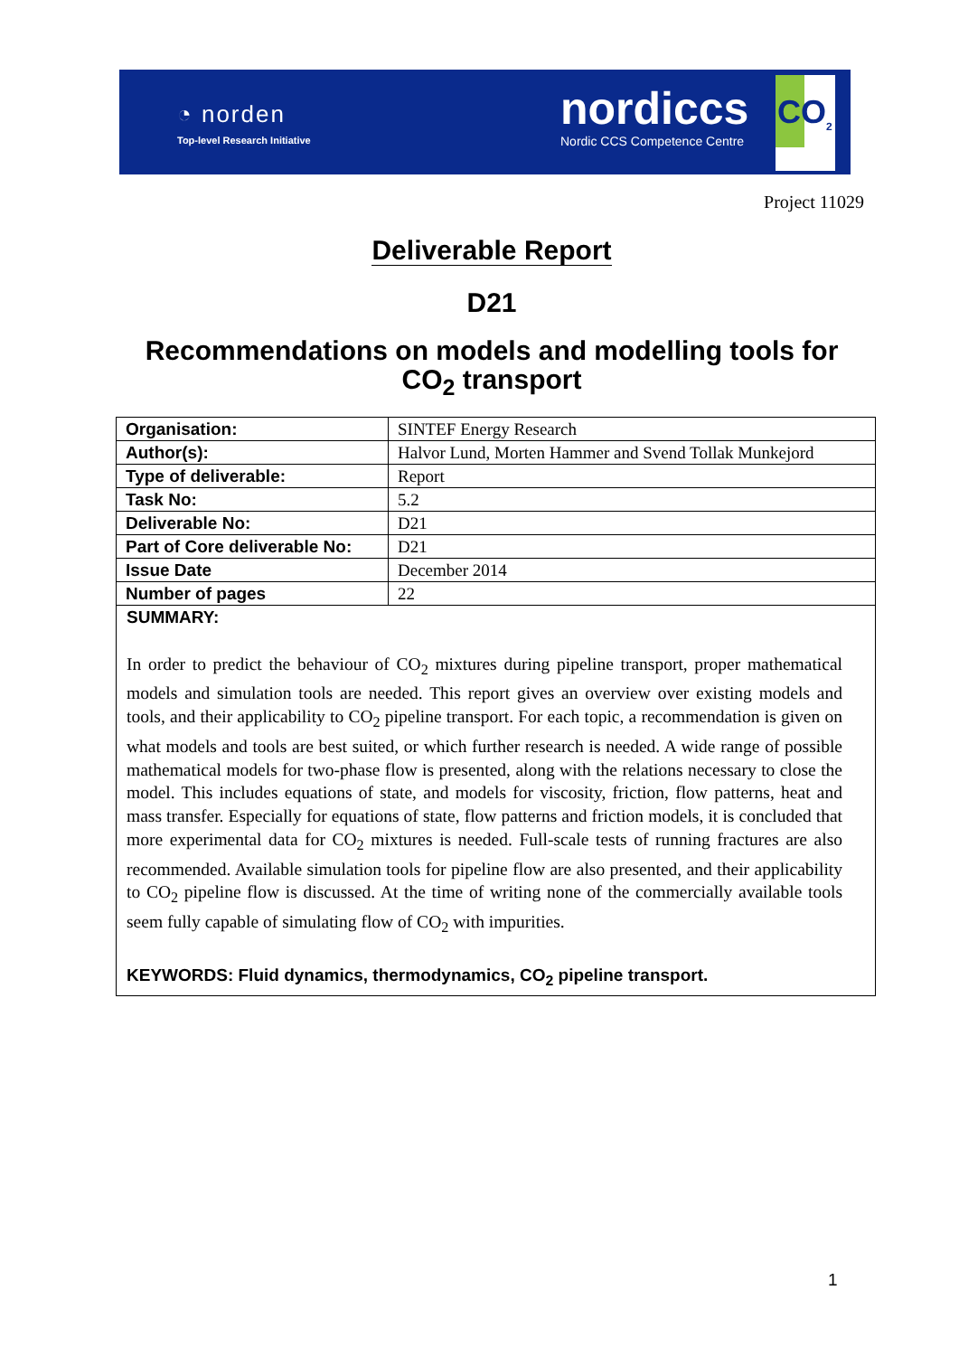◔ norden
Top-level Research Initiative
nordiccs
Nordic CCS Competence Centre
CO<sub>2</sub>
Project 11029
Deliverable Report
D21
Recommendations on models and modelling tools for CO<sub>2</sub> transport
| Organisation: | SINTEF Energy Research |
| Author(s): | Halvor Lund, Morten Hammer and Svend Tollak Munkejord |
| Type of deliverable: | Report |
| Task No: | 5.2 |
| Deliverable No: | D21 |
| Part of Core deliverable No: | D21 |
| Issue Date | December 2014 |
| Number of pages | 22 |
| SUMMARY: In order to predict the behaviour of CO<sub>2</sub> mixtures during pipeline transport, proper mathematical models and simulation tools are needed. This report gives an overview over existing models and tools, and their applicability to CO<sub>2</sub> pipeline transport. For each topic, a recommendation is given on what models and tools are best suited, or which further research is needed. A wide range of possible mathematical models for two-phase flow is presented, along with the relations necessary to close the model. This includes equations of state, and models for viscosity, friction, flow patterns, heat and mass transfer. Especially for equations of state, flow patterns and friction models, it is concluded that more experimental data for CO<sub>2</sub> mixtures is needed. Full-scale tests of running fractures are also recommended. Available simulation tools for pipeline flow are also presented, and their applicability to CO<sub>2</sub> pipeline flow is discussed. At the time of writing none of the commercially available tools seem fully capable of simulating flow of CO<sub>2</sub> with impurities. KEYWORDS: Fluid dynamics, thermodynamics, CO<sub>2</sub> pipeline transport. | |
1